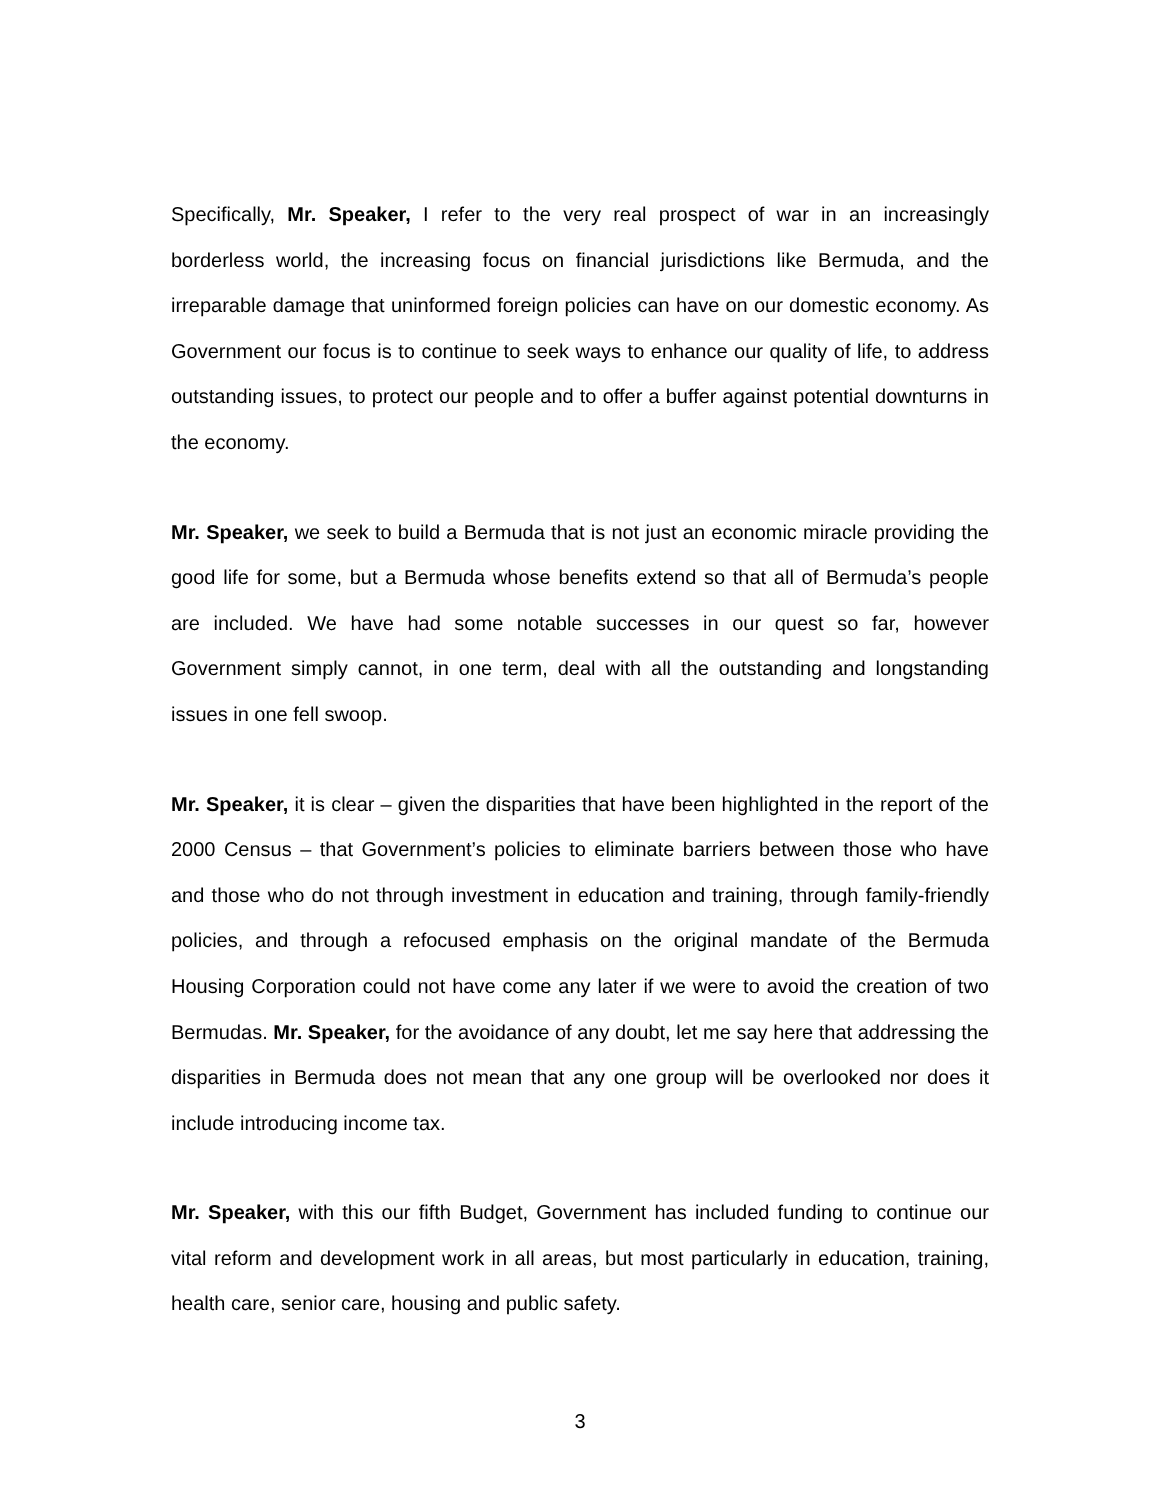Specifically, Mr. Speaker, I refer to the very real prospect of war in an increasingly borderless world, the increasing focus on financial jurisdictions like Bermuda, and the irreparable damage that uninformed foreign policies can have on our domestic economy. As Government our focus is to continue to seek ways to enhance our quality of life, to address outstanding issues, to protect our people and to offer a buffer against potential downturns in the economy.
Mr. Speaker, we seek to build a Bermuda that is not just an economic miracle providing the good life for some, but a Bermuda whose benefits extend so that all of Bermuda’s people are included. We have had some notable successes in our quest so far, however Government simply cannot, in one term, deal with all the outstanding and longstanding issues in one fell swoop.
Mr. Speaker, it is clear – given the disparities that have been highlighted in the report of the 2000 Census – that Government’s policies to eliminate barriers between those who have and those who do not through investment in education and training, through family-friendly policies, and through a refocused emphasis on the original mandate of the Bermuda Housing Corporation could not have come any later if we were to avoid the creation of two Bermudas. Mr. Speaker, for the avoidance of any doubt, let me say here that addressing the disparities in Bermuda does not mean that any one group will be overlooked nor does it include introducing income tax.
Mr. Speaker, with this our fifth Budget, Government has included funding to continue our vital reform and development work in all areas, but most particularly in education, training, health care, senior care, housing and public safety.
3